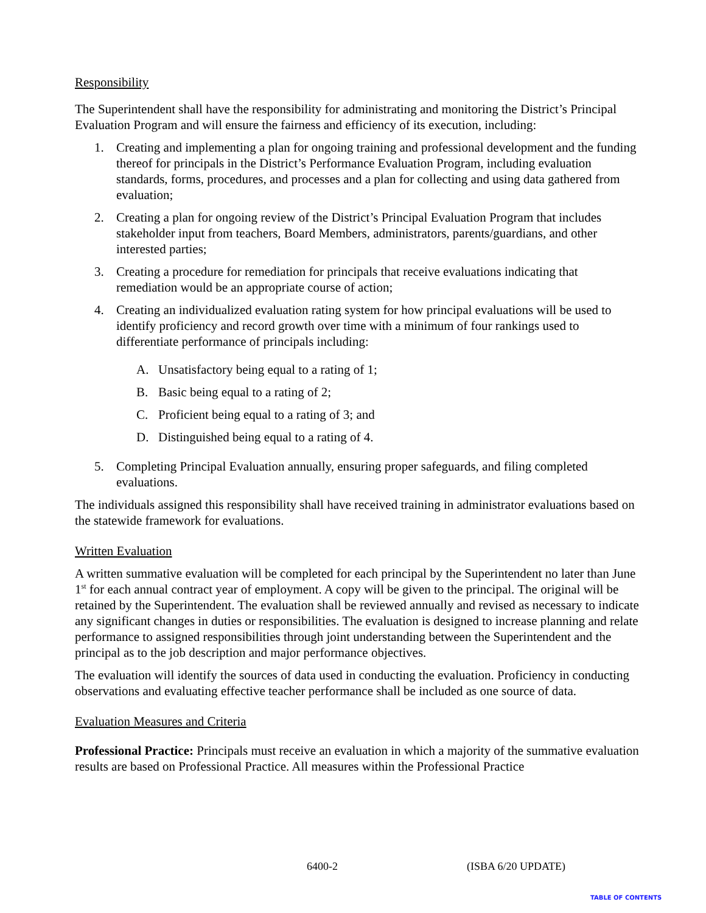Responsibility
The Superintendent shall have the responsibility for administrating and monitoring the District’s Principal Evaluation Program and will ensure the fairness and efficiency of its execution, including:
1. Creating and implementing a plan for ongoing training and professional development and the funding thereof for principals in the District’s Performance Evaluation Program, including evaluation standards, forms, procedures, and processes and a plan for collecting and using data gathered from evaluation;
2. Creating a plan for ongoing review of the District’s Principal Evaluation Program that includes stakeholder input from teachers, Board Members, administrators, parents/guardians, and other interested parties;
3. Creating a procedure for remediation for principals that receive evaluations indicating that remediation would be an appropriate course of action;
4. Creating an individualized evaluation rating system for how principal evaluations will be used to identify proficiency and record growth over time with a minimum of four rankings used to differentiate performance of principals including:
A. Unsatisfactory being equal to a rating of 1;
B. Basic being equal to a rating of 2;
C. Proficient being equal to a rating of 3; and
D. Distinguished being equal to a rating of 4.
5. Completing Principal Evaluation annually, ensuring proper safeguards, and filing completed evaluations.
The individuals assigned this responsibility shall have received training in administrator evaluations based on the statewide framework for evaluations.
Written Evaluation
A written summative evaluation will be completed for each principal by the Superintendent no later than June 1<sup>st</sup> for each annual contract year of employment. A copy will be given to the principal. The original will be retained by the Superintendent. The evaluation shall be reviewed annually and revised as necessary to indicate any significant changes in duties or responsibilities. The evaluation is designed to increase planning and relate performance to assigned responsibilities through joint understanding between the Superintendent and the principal as to the job description and major performance objectives.
The evaluation will identify the sources of data used in conducting the evaluation. Proficiency in conducting observations and evaluating effective teacher performance shall be included as one source of data.
Evaluation Measures and Criteria
Professional Practice: Principals must receive an evaluation in which a majority of the summative evaluation results are based on Professional Practice. All measures within the Professional Practice
6400-2 (ISBA 6/20 UPDATE)
TABLE OF CONTENTS